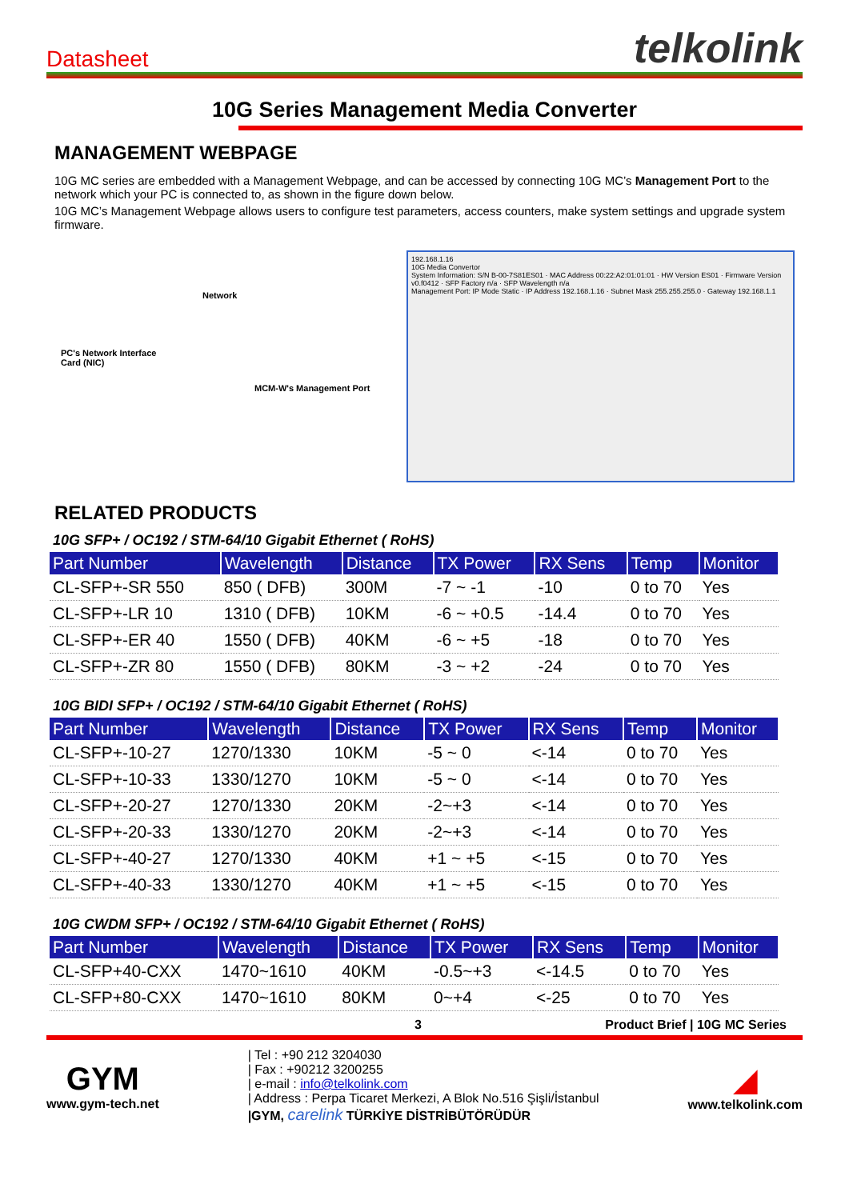Datasheet
telkolink
10G Series Management Media Converter
MANAGEMENT WEBPAGE
10G MC series are embedded with a Management Webpage, and can be accessed by connecting 10G MC’s Management Port to the network which your PC is connected to, as shown in the figure down below.
10G MC’s Management Webpage allows users to configure test parameters, access counters, make system settings and upgrade system firmware.
Network
PC's Network Interface
Card (NIC)
MCM-W's Management Port
192.168.1.16
10G Media Convertor
System Information: S/N B-00-7S81ES01 · MAC Address 00:22:A2:01:01:01 · HW Version ES01 · Firmware Version v0.f0412 · SFP Factory n/a · SFP Wavelength n/a
Management Port: IP Mode Static · IP Address 192.168.1.16 · Subnet Mask 255.255.255.0 · Gateway 192.168.1.1
RELATED PRODUCTS
10G SFP+ / OC192 / STM-64/10 Gigabit Ethernet ( RoHS)
| Part Number | Wavelength | Distance | TX Power | RX Sens | Temp | Monitor |
| --- | --- | --- | --- | --- | --- | --- |
| CL-SFP+-SR 550 | 850 ( DFB) | 300M | -7 ~ -1 | -10 | 0 to 70 | Yes |
| CL-SFP+-LR 10 | 1310 ( DFB) | 10KM | -6 ~ +0.5 | -14.4 | 0 to 70 | Yes |
| CL-SFP+-ER 40 | 1550 ( DFB) | 40KM | -6 ~ +5 | -18 | 0 to 70 | Yes |
| CL-SFP+-ZR 80 | 1550 ( DFB) | 80KM | -3 ~ +2 | -24 | 0 to 70 | Yes |
10G BIDI SFP+ / OC192 / STM-64/10 Gigabit Ethernet ( RoHS)
| Part Number | Wavelength | Distance | TX Power | RX Sens | Temp | Monitor |
| --- | --- | --- | --- | --- | --- | --- |
| CL-SFP+-10-27 | 1270/1330 | 10KM | -5 ~ 0 | <-14 | 0 to 70 | Yes |
| CL-SFP+-10-33 | 1330/1270 | 10KM | -5 ~ 0 | <-14 | 0 to 70 | Yes |
| CL-SFP+-20-27 | 1270/1330 | 20KM | -2~+3 | <-14 | 0 to 70 | Yes |
| CL-SFP+-20-33 | 1330/1270 | 20KM | -2~+3 | <-14 | 0 to 70 | Yes |
| CL-SFP+-40-27 | 1270/1330 | 40KM | +1 ~ +5 | <-15 | 0 to 70 | Yes |
| CL-SFP+-40-33 | 1330/1270 | 40KM | +1 ~ +5 | <-15 | 0 to 70 | Yes |
10G CWDM SFP+ / OC192 / STM-64/10 Gigabit Ethernet ( RoHS)
| Part Number | Wavelength | Distance | TX Power | RX Sens | Temp | Monitor |
| --- | --- | --- | --- | --- | --- | --- |
| CL-SFP+40-CXX | 1470~1610 | 40KM | -0.5~+3 | <-14.5 | 0 to 70 | Yes |
| CL-SFP+80-CXX | 1470~1610 | 80KM | 0~+4 | <-25 | 0 to 70 | Yes |
3 Product Brief | 10G MC Series
GYM
www.gym-tech.net
| Tel : +90 212 3204030
| Fax : +90212 3200255
| e-mail : info@telkolink.com
| Address : Perpa Ticaret Merkezi, A Blok No.516 Şişli/İstanbul
|GYM, carelink TÜRKİYE DİSTRİBÜTÖRÜDÜR
◢
www.telkolink.com